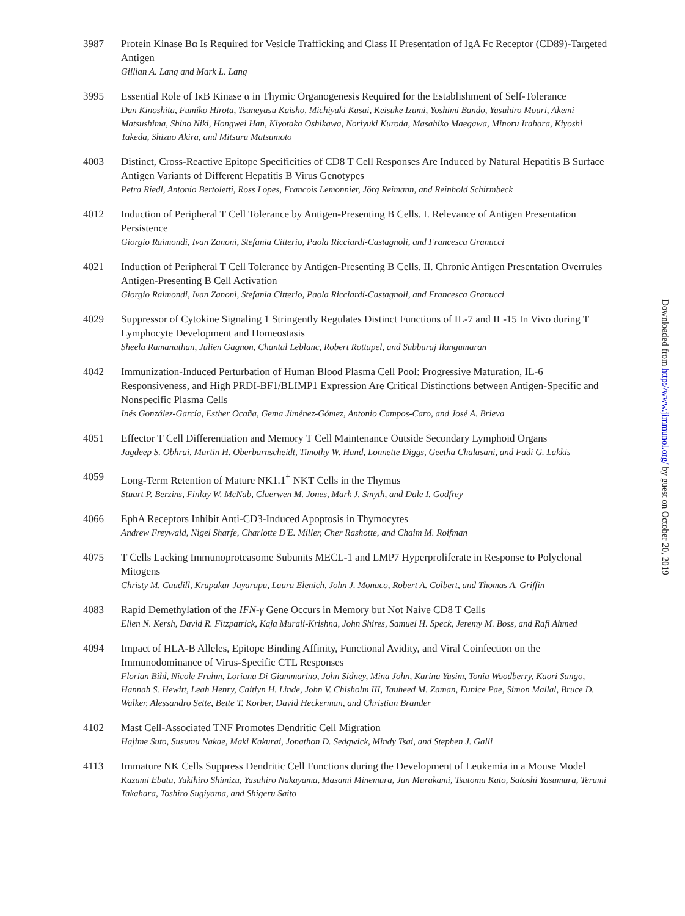3987 Protein Kinase Bα Is Required for Vesicle Trafficking and Class II Presentation of IgA Fc Receptor (CD89)-Targeted Antigen
Gillian A. Lang and Mark L. Lang
3995 Essential Role of IκB Kinase α in Thymic Organogenesis Required for the Establishment of Self-Tolerance
Dan Kinoshita, Fumiko Hirota, Tsuneyasu Kaisho, Michiyuki Kasai, Keisuke Izumi, Yoshimi Bando, Yasuhiro Mouri, Akemi Matsushima, Shino Niki, Hongwei Han, Kiyotaka Oshikawa, Noriyuki Kuroda, Masahiko Maegawa, Minoru Irahara, Kiyoshi Takeda, Shizuo Akira, and Mitsuru Matsumoto
4003 Distinct, Cross-Reactive Epitope Specificities of CD8 T Cell Responses Are Induced by Natural Hepatitis B Surface Antigen Variants of Different Hepatitis B Virus Genotypes
Petra Riedl, Antonio Bertoletti, Ross Lopes, Francois Lemonnier, Jörg Reimann, and Reinhold Schirmbeck
4012 Induction of Peripheral T Cell Tolerance by Antigen-Presenting B Cells. I. Relevance of Antigen Presentation Persistence
Giorgio Raimondi, Ivan Zanoni, Stefania Citterio, Paola Ricciardi-Castagnoli, and Francesca Granucci
4021 Induction of Peripheral T Cell Tolerance by Antigen-Presenting B Cells. II. Chronic Antigen Presentation Overrules Antigen-Presenting B Cell Activation
Giorgio Raimondi, Ivan Zanoni, Stefania Citterio, Paola Ricciardi-Castagnoli, and Francesca Granucci
4029 Suppressor of Cytokine Signaling 1 Stringently Regulates Distinct Functions of IL-7 and IL-15 In Vivo during T Lymphocyte Development and Homeostasis
Sheela Ramanathan, Julien Gagnon, Chantal Leblanc, Robert Rottapel, and Subburaj Ilangumaran
4042 Immunization-Induced Perturbation of Human Blood Plasma Cell Pool: Progressive Maturation, IL-6 Responsiveness, and High PRDI-BF1/BLIMP1 Expression Are Critical Distinctions between Antigen-Specific and Nonspecific Plasma Cells
Inés González-García, Esther Ocaña, Gema Jiménez-Gómez, Antonio Campos-Caro, and José A. Brieva
4051 Effector T Cell Differentiation and Memory T Cell Maintenance Outside Secondary Lymphoid Organs
Jagdeep S. Obhrai, Martin H. Oberbarnscheidt, Timothy W. Hand, Lonnette Diggs, Geetha Chalasani, and Fadi G. Lakkis
4059 Long-Term Retention of Mature NK1.1<sup>+</sup> NKT Cells in the Thymus
Stuart P. Berzins, Finlay W. McNab, Claerwen M. Jones, Mark J. Smyth, and Dale I. Godfrey
4066 EphA Receptors Inhibit Anti-CD3-Induced Apoptosis in Thymocytes
Andrew Freywald, Nigel Sharfe, Charlotte D'E. Miller, Cher Rashotte, and Chaim M. Roifman
4075 T Cells Lacking Immunoproteasome Subunits MECL-1 and LMP7 Hyperproliferate in Response to Polyclonal Mitogens
Christy M. Caudill, Krupakar Jayarapu, Laura Elenich, John J. Monaco, Robert A. Colbert, and Thomas A. Griffin
4083 Rapid Demethylation of the IFN-γ Gene Occurs in Memory but Not Naive CD8 T Cells
Ellen N. Kersh, David R. Fitzpatrick, Kaja Murali-Krishna, John Shires, Samuel H. Speck, Jeremy M. Boss, and Rafi Ahmed
4094 Impact of HLA-B Alleles, Epitope Binding Affinity, Functional Avidity, and Viral Coinfection on the Immunodominance of Virus-Specific CTL Responses
Florian Bihl, Nicole Frahm, Loriana Di Giammarino, John Sidney, Mina John, Karina Yusim, Tonia Woodberry, Kaori Sango, Hannah S. Hewitt, Leah Henry, Caitlyn H. Linde, John V. Chisholm III, Tauheed M. Zaman, Eunice Pae, Simon Mallal, Bruce D. Walker, Alessandro Sette, Bette T. Korber, David Heckerman, and Christian Brander
4102 Mast Cell-Associated TNF Promotes Dendritic Cell Migration
Hajime Suto, Susumu Nakae, Maki Kakurai, Jonathon D. Sedgwick, Mindy Tsai, and Stephen J. Galli
4113 Immature NK Cells Suppress Dendritic Cell Functions during the Development of Leukemia in a Mouse Model
Kazumi Ebata, Yukihiro Shimizu, Yasuhiro Nakayama, Masami Minemura, Jun Murakami, Tsutomu Kato, Satoshi Yasumura, Terumi Takahara, Toshiro Sugiyama, and Shigeru Saito
Downloaded from http://www.jimmunol.org/ by guest on October 20, 2019